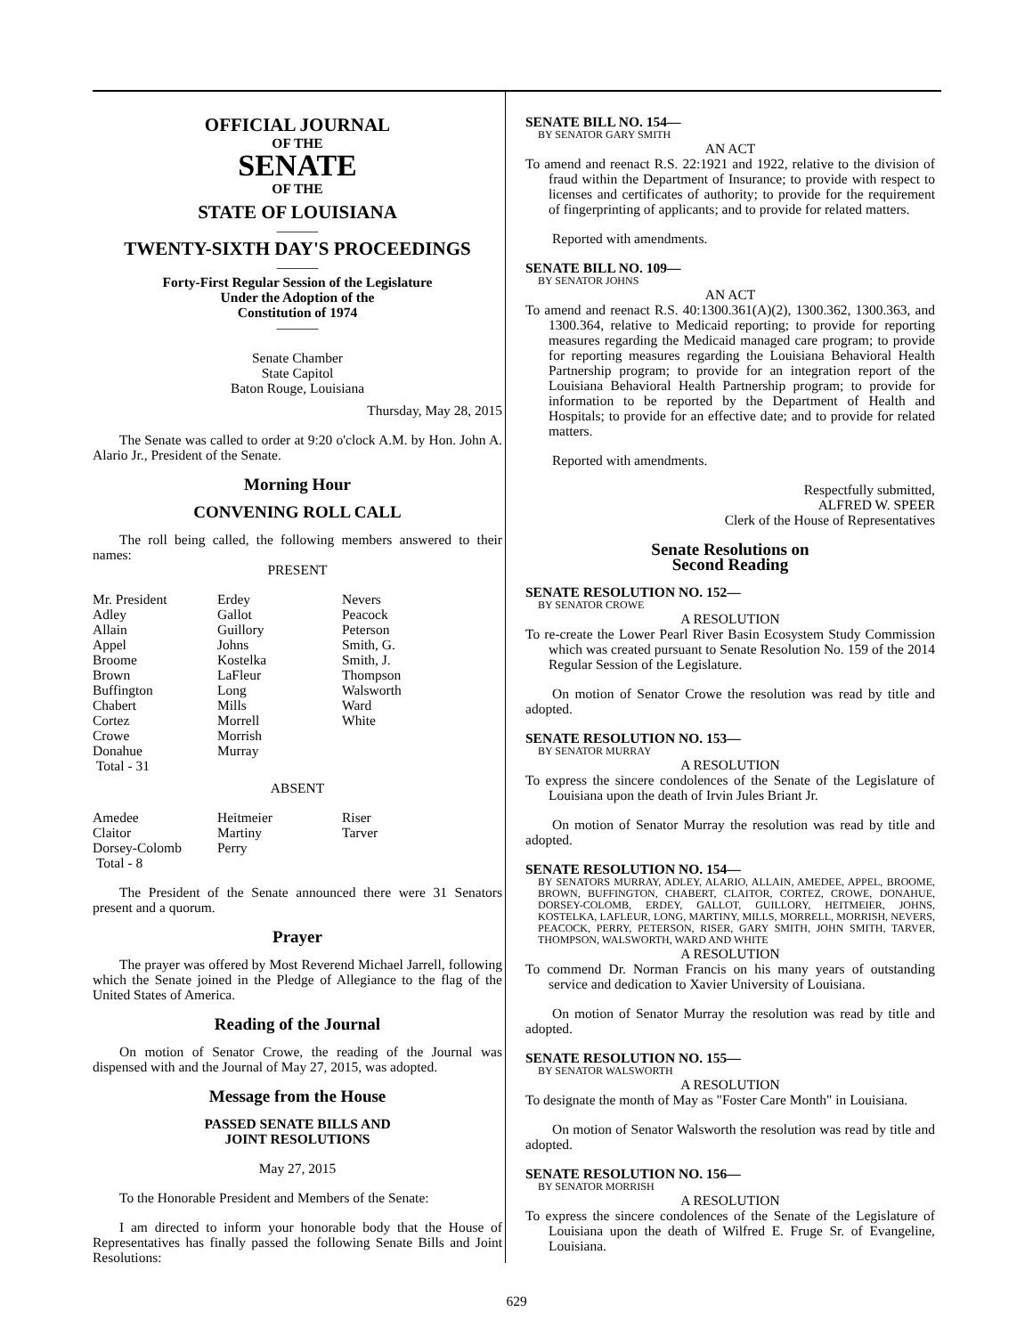OFFICIAL JOURNAL
OF THE
SENATE
OF THE
STATE OF LOUISIANA
———
TWENTY-SIXTH DAY'S PROCEEDINGS
———
Forty-First Regular Session of the Legislature
Under the Adoption of the
Constitution of 1974
———
Senate Chamber
State Capitol
Baton Rouge, Louisiana
Thursday, May 28, 2015
The Senate was called to order at 9:20 o'clock A.M. by Hon. John A. Alario Jr., President of the Senate.
Morning Hour
CONVENING ROLL CALL
The roll being called, the following members answered to their names:
PRESENT
| Mr. President | Erdey | Nevers |
| Adley | Gallot | Peacock |
| Allain | Guillory | Peterson |
| Appel | Johns | Smith, G. |
| Broome | Kostelka | Smith, J. |
| Brown | LaFleur | Thompson |
| Buffington | Long | Walsworth |
| Chabert | Mills | Ward |
| Cortez | Morrell | White |
| Crowe | Morrish | |
| Donahue | Murray | |
| Total - 31 | | |
ABSENT
| Amedee | Heitmeier | Riser |
| Claitor | Martiny | Tarver |
| Dorsey-Colomb | Perry | |
| Total - 8 | | |
The President of the Senate announced there were 31 Senators present and a quorum.
Prayer
The prayer was offered by Most Reverend Michael Jarrell, following which the Senate joined in the Pledge of Allegiance to the flag of the United States of America.
Reading of the Journal
On motion of Senator Crowe, the reading of the Journal was dispensed with and the Journal of May 27, 2015, was adopted.
Message from the House
PASSED SENATE BILLS AND
JOINT RESOLUTIONS
May 27, 2015
To the Honorable President and Members of the Senate:
I am directed to inform your honorable body that the House of Representatives has finally passed the following Senate Bills and Joint Resolutions:
SENATE BILL NO. 154—
BY SENATOR GARY SMITH
AN ACT
To amend and reenact R.S. 22:1921 and 1922, relative to the division of fraud within the Department of Insurance; to provide with respect to licenses and certificates of authority; to provide for the requirement of fingerprinting of applicants; and to provide for related matters.
Reported with amendments.
SENATE BILL NO. 109—
BY SENATOR JOHNS
AN ACT
To amend and reenact R.S. 40:1300.361(A)(2), 1300.362, 1300.363, and 1300.364, relative to Medicaid reporting; to provide for reporting measures regarding the Medicaid managed care program; to provide for reporting measures regarding the Louisiana Behavioral Health Partnership program; to provide for an integration report of the Louisiana Behavioral Health Partnership program; to provide for information to be reported by the Department of Health and Hospitals; to provide for an effective date; and to provide for related matters.
Reported with amendments.
Respectfully submitted,
ALFRED W. SPEER
Clerk of the House of Representatives
Senate Resolutions on
Second Reading
SENATE RESOLUTION NO. 152—
BY SENATOR CROWE
A RESOLUTION
To re-create the Lower Pearl River Basin Ecosystem Study Commission which was created pursuant to Senate Resolution No. 159 of the 2014 Regular Session of the Legislature.
On motion of Senator Crowe the resolution was read by title and adopted.
SENATE RESOLUTION NO. 153—
BY SENATOR MURRAY
A RESOLUTION
To express the sincere condolences of the Senate of the Legislature of Louisiana upon the death of Irvin Jules Briant Jr.
On motion of Senator Murray the resolution was read by title and adopted.
SENATE RESOLUTION NO. 154—
BY SENATORS MURRAY, ADLEY, ALARIO, ALLAIN, AMEDEE, APPEL, BROOME, BROWN, BUFFINGTON, CHABERT, CLAITOR, CORTEZ, CROWE, DONAHUE, DORSEY-COLOMB, ERDEY, GALLOT, GUILLORY, HEITMEIER, JOHNS, KOSTELKA, LAFLEUR, LONG, MARTINY, MILLS, MORRELL, MORRISH, NEVERS, PEACOCK, PERRY, PETERSON, RISER, GARY SMITH, JOHN SMITH, TARVER, THOMPSON, WALSWORTH, WARD AND WHITE
A RESOLUTION
To commend Dr. Norman Francis on his many years of outstanding service and dedication to Xavier University of Louisiana.
On motion of Senator Murray the resolution was read by title and adopted.
SENATE RESOLUTION NO. 155—
BY SENATOR WALSWORTH
A RESOLUTION
To designate the month of May as "Foster Care Month" in Louisiana.
On motion of Senator Walsworth the resolution was read by title and adopted.
SENATE RESOLUTION NO. 156—
BY SENATOR MORRISH
A RESOLUTION
To express the sincere condolences of the Senate of the Legislature of Louisiana upon the death of Wilfred E. Fruge Sr. of Evangeline, Louisiana.
629